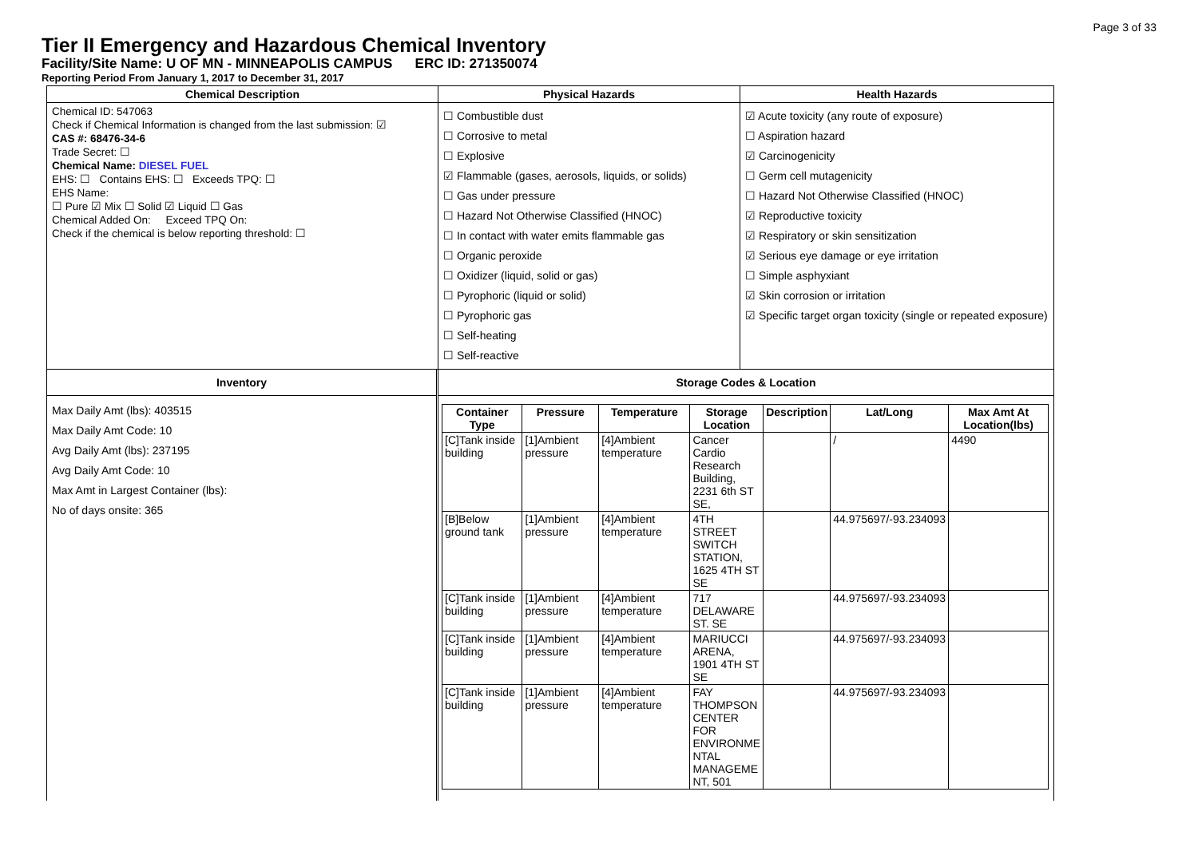Page 3 of 33
Tier II Emergency and Hazardous Chemical Inventory
Facility/Site Name: U OF MN - MINNEAPOLIS CAMPUS ERC ID: 271350074
Reporting Period From January 1, 2017 to December 31, 2017
Chemical Description
Chemical ID: 547063
Check if Chemical Information is changed from the last submission: ☑
CAS #: 68476-34-6
Trade Secret: ☐
Chemical Name: DIESEL FUEL
EHS: ☐ Contains EHS: ☐ Exceeds TPQ: ☐
EHS Name:
☐ Pure ☑ Mix ☐ Solid ☑ Liquid ☐ Gas
Chemical Added On: Exceed TPQ On:
Check if the chemical is below reporting threshold: ☐
Physical Hazards
☐ Combustible dust
☐ Corrosive to metal
☐ Explosive
☑ Flammable (gases, aerosols, liquids, or solids)
☐ Gas under pressure
☐ Hazard Not Otherwise Classified (HNOC)
☐ In contact with water emits flammable gas
☐ Organic peroxide
☐ Oxidizer (liquid, solid or gas)
☐ Pyrophoric (liquid or solid)
☐ Pyrophoric gas
☐ Self-heating
☐ Self-reactive
Health Hazards
☑ Acute toxicity (any route of exposure)
☐ Aspiration hazard
☑ Carcinogenicity
☐ Germ cell mutagenicity
☐ Hazard Not Otherwise Classified (HNOC)
☑ Reproductive toxicity
☑ Respiratory or skin sensitization
☑ Serious eye damage or eye irritation
☐ Simple asphyxiant
☑ Skin corrosion or irritation
☑ Specific target organ toxicity (single or repeated exposure)
Inventory
Max Daily Amt (lbs): 403515
Max Daily Amt Code: 10
Avg Daily Amt (lbs): 237195
Avg Daily Amt Code: 10
Max Amt in Largest Container (lbs):
No of days onsite: 365
Storage Codes & Location
| Container Type | Pressure | Temperature | Storage Location | Description | Lat/Long | Max Amt At Location(lbs) |
| --- | --- | --- | --- | --- | --- | --- |
| [C]Tank inside building | [1]Ambient pressure | [4]Ambient temperature | Cancer Cardio Research Building, 2231 6th ST SE, | | / | 4490 |
| [B]Below ground tank | [1]Ambient pressure | [4]Ambient temperature | 4TH STREET SWITCH STATION, 1625 4TH ST SE | | 44.975697/-93.234093 | |
| [C]Tank inside building | [1]Ambient pressure | [4]Ambient temperature | 717 DELAWARE ST. SE | | 44.975697/-93.234093 | |
| [C]Tank inside building | [1]Ambient pressure | [4]Ambient temperature | MARIUCCI ARENA, 1901 4TH ST SE | | 44.975697/-93.234093 | |
| [C]Tank inside building | [1]Ambient pressure | [4]Ambient temperature | FAY THOMPSON CENTER FOR ENVIRONME NTAL MANAGEME NT, 501 | | 44.975697/-93.234093 | |